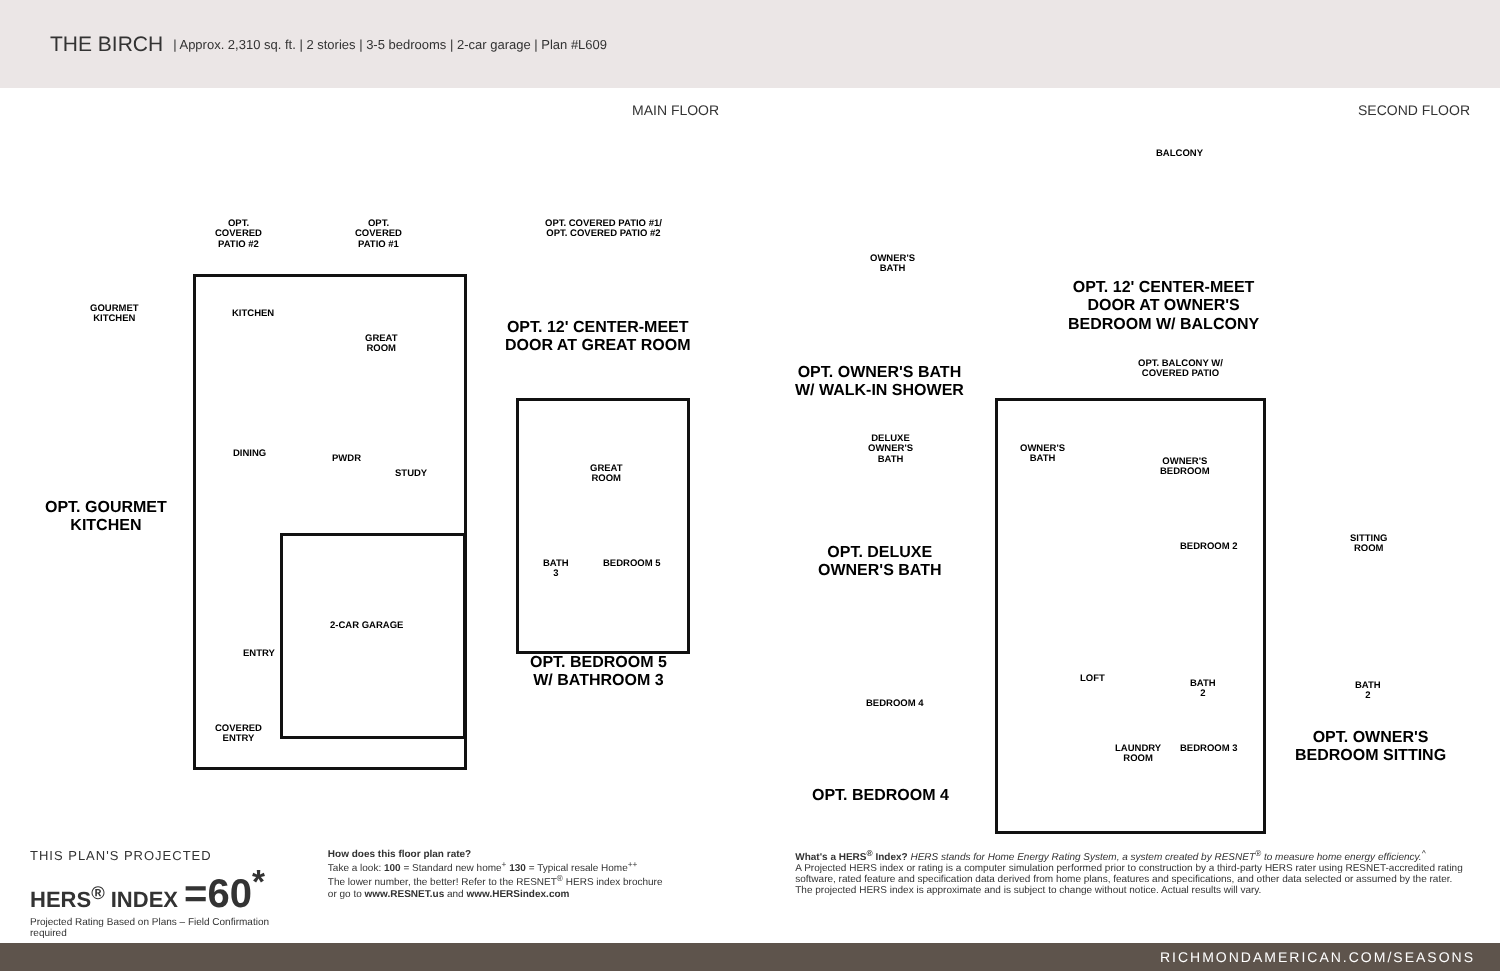THE BIRCH | Approx. 2,310 sq. ft. | 2 stories | 3-5 bedrooms | 2-car garage | Plan #L609
MAIN FLOOR SECOND FLOOR
OPT.
COVERED
PATIO #2
OPT.
COVERED
PATIO #1
GOURMET
KITCHEN
KITCHEN
GREAT
ROOM
OPT. GOURMET
KITCHEN
DINING PWDR
STUDY
2-CAR GARAGE
ENTRY
COVERED
ENTRY
OPT. COVERED PATIO #1/
OPT. COVERED PATIO #2
OPT. 12' CENTER-MEET
DOOR AT GREAT ROOM
GREAT
ROOM
BATH
3
BEDROOM 5
OPT. BEDROOM 5
W/ BATHROOM 3
OWNER'S
BATH
OPT. OWNER'S BATH
W/ WALK-IN SHOWER
DELUXE
OWNER'S
BATH
OPT. DELUXE
OWNER'S BATH
BEDROOM 4
OPT. BEDROOM 4
BALCONY
OPT. 12' CENTER-MEET
DOOR AT OWNER'S
BEDROOM W/ BALCONY
OPT. BALCONY W/
COVERED PATIO
OWNER'S
BATH
OWNER'S
BEDROOM
BEDROOM 2
LOFT
BATH
2
BEDROOM 3
LAUNDRY
ROOM
SITTING
ROOM
BATH
2
OPT. OWNER'S
BEDROOM SITTING
THIS PLAN'S PROJECTED
HERS<sup>®</sup> INDEX =60<sup>*</sup>
Projected Rating Based on Plans – Field Confirmation required
How does this floor plan rate?
Take a look: 100 = Standard new home<sup>+</sup> 130 = Typical resale Home<sup>++</sup>
The lower number, the better! Refer to the RESNET<sup>®</sup> HERS index brochure or go to www.RESNET.us and www.HERSindex.com
What's a HERS<sup>®</sup> Index? HERS stands for Home Energy Rating System, a system created by RESNET<sup>®</sup> to measure home energy efficiency.<sup>^</sup>
A Projected HERS index or rating is a computer simulation performed prior to construction by a third-party HERS rater using RESNET-accredited rating software, rated feature and specification data derived from home plans, features and specifications, and other data selected or assumed by the rater. The projected HERS index is approximate and is subject to change without notice. Actual results will vary.
RICHMONDAMERICAN.COM/SEASONS